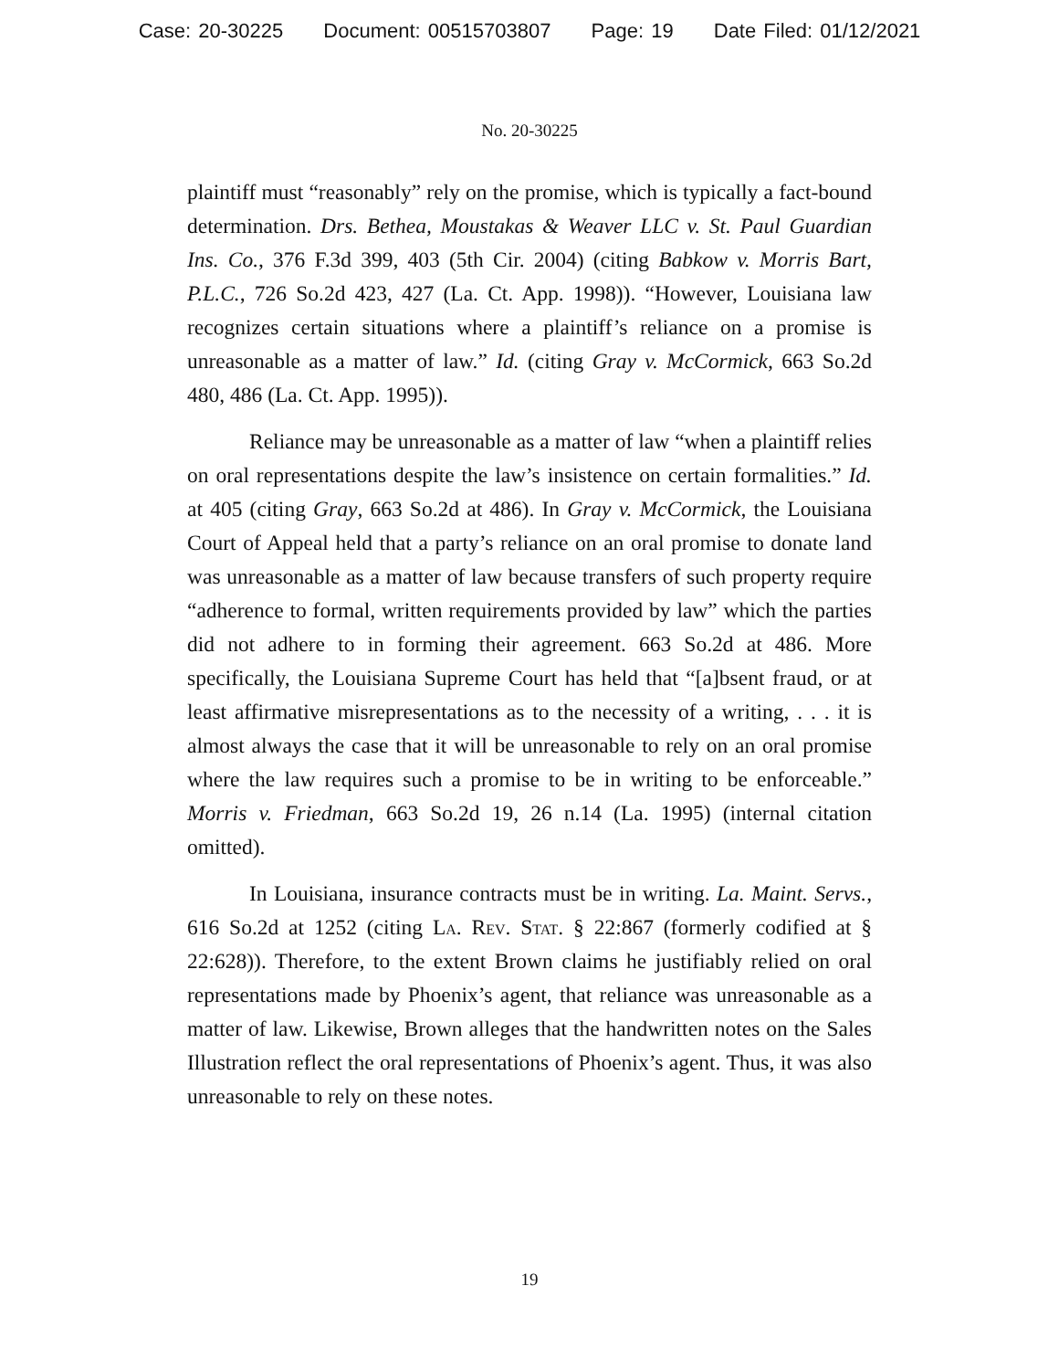Case: 20-30225 Document: 00515703807 Page: 19 Date Filed: 01/12/2021
No. 20-30225
plaintiff must “reasonably” rely on the promise, which is typically a fact-bound determination. Drs. Bethea, Moustakas & Weaver LLC v. St. Paul Guardian Ins. Co., 376 F.3d 399, 403 (5th Cir. 2004) (citing Babkow v. Morris Bart, P.L.C., 726 So.2d 423, 427 (La. Ct. App. 1998)). “However, Louisiana law recognizes certain situations where a plaintiff’s reliance on a promise is unreasonable as a matter of law.” Id. (citing Gray v. McCormick, 663 So.2d 480, 486 (La. Ct. App. 1995)).
Reliance may be unreasonable as a matter of law “when a plaintiff relies on oral representations despite the law’s insistence on certain formalities.” Id. at 405 (citing Gray, 663 So.2d at 486). In Gray v. McCormick, the Louisiana Court of Appeal held that a party’s reliance on an oral promise to donate land was unreasonable as a matter of law because transfers of such property require “adherence to formal, written requirements provided by law” which the parties did not adhere to in forming their agreement. 663 So.2d at 486. More specifically, the Louisiana Supreme Court has held that “[a]bsent fraud, or at least affirmative misrepresentations as to the necessity of a writing, . . . it is almost always the case that it will be unreasonable to rely on an oral promise where the law requires such a promise to be in writing to be enforceable.” Morris v. Friedman, 663 So.2d 19, 26 n.14 (La. 1995) (internal citation omitted).
In Louisiana, insurance contracts must be in writing. La. Maint. Servs., 616 So.2d at 1252 (citing La. Rev. Stat. § 22:867 (formerly codified at § 22:628)). Therefore, to the extent Brown claims he justifiably relied on oral representations made by Phoenix’s agent, that reliance was unreasonable as a matter of law. Likewise, Brown alleges that the handwritten notes on the Sales Illustration reflect the oral representations of Phoenix’s agent. Thus, it was also unreasonable to rely on these notes.
19